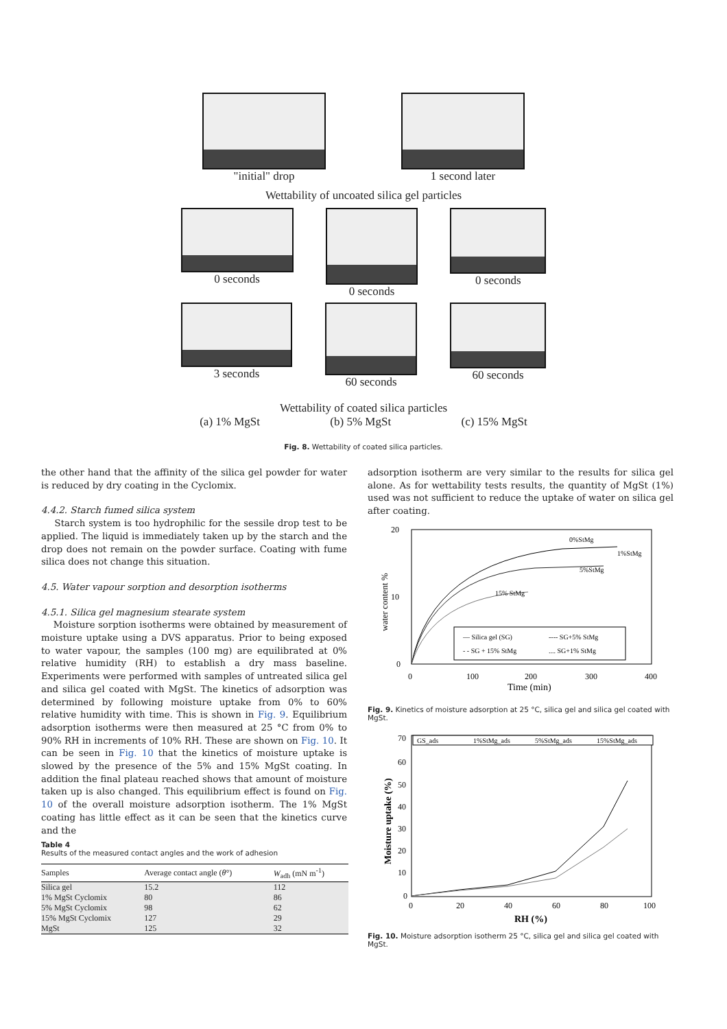"initial" drop 1 second later
Wettability of uncoated silica gel particles
0 seconds 0 seconds 0 seconds
3 seconds 60 seconds 60 seconds
Wettability of coated silica particles
(a) 1% MgSt (b) 5% MgSt (c) 15% MgSt
Fig. 8. Wettability of coated silica particles.
the other hand that the affinity of the silica gel powder for water is reduced by dry coating in the Cyclomix.
4.4.2. Starch fumed silica system
Starch system is too hydrophilic for the sessile drop test to be applied. The liquid is immediately taken up by the starch and the drop does not remain on the powder surface. Coating with fume silica does not change this situation.
4.5. Water vapour sorption and desorption isotherms
4.5.1. Silica gel magnesium stearate system
Moisture sorption isotherms were obtained by measurement of moisture uptake using a DVS apparatus. Prior to being exposed to water vapour, the samples (100 mg) are equilibrated at 0% relative humidity (RH) to establish a dry mass baseline. Experiments were performed with samples of untreated silica gel and silica gel coated with MgSt. The kinetics of adsorption was determined by following moisture uptake from 0% to 60% relative humidity with time. This is shown in Fig. 9. Equilibrium adsorption isotherms were then measured at 25 °C from 0% to 90% RH in increments of 10% RH. These are shown on Fig. 10. It can be seen in Fig. 10 that the kinetics of moisture uptake is slowed by the presence of the 5% and 15% MgSt coating. In addition the final plateau reached shows that amount of moisture taken up is also changed. This equilibrium effect is found on Fig. 10 of the overall moisture adsorption isotherm. The 1% MgSt coating has little effect as it can be seen that the kinetics curve and the
Table 4
Results of the measured contact angles and the work of adhesion
| Samples | Average contact angle ( θ °) | W<sub>adh</sub> (mN m<sup>-1</sup>) |
| --- | --- | --- |
| Silica gel | 15.2 | 112 |
| 1% MgSt Cyclomix | 80 | 86 |
| 5% MgSt Cyclomix | 98 | 62 |
| 15% MgSt Cyclomix | 127 | 29 |
| MgSt | 125 | 32 |
adsorption isotherm are very similar to the results for silica gel alone. As for wettability tests results, the quantity of MgSt (1%) used was not sufficient to reduce the uptake of water on silica gel after coating.
20
10
0
0
100
200
300
400
Time (min)
water content %
0%StMg
1%StMg
5%StMg
15% StMg
— Silica gel (SG)
---- SG+5% StMg
- - SG + 15% StMg
.... SG+1% StMg
Fig. 9. Kinetics of moisture adsorption at 25 °C, silica gel and silica gel coated with MgSt.
70
60
50
40
30
20
10
0
0
20
40
60
80
100
RH (%)
Moisture uptake (%)
GS_ads
1%StMg_ads
5%StMg_ads
15%StMg_ads
Fig. 10. Moisture adsorption isotherm 25 °C, silica gel and silica gel coated with MgSt.